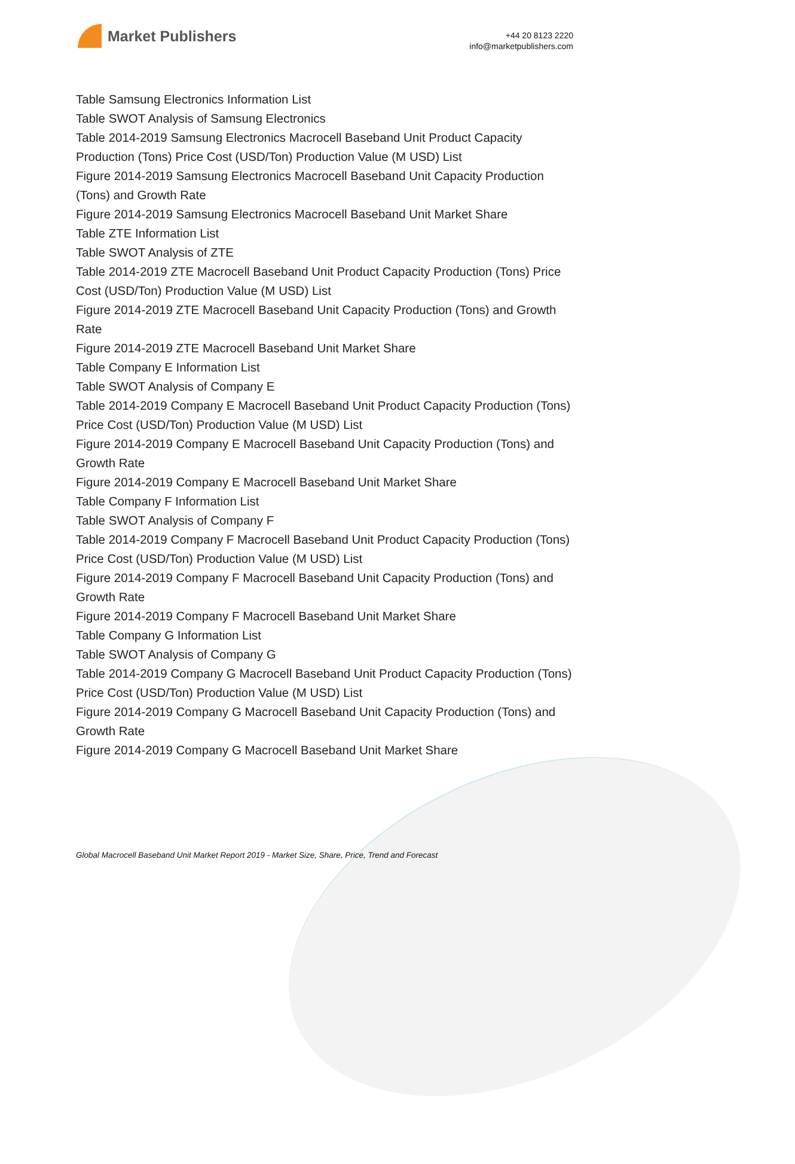Market Publishers
+44 20 8123 2220
info@marketpublishers.com
Table Samsung Electronics Information List
Table SWOT Analysis of Samsung Electronics
Table 2014-2019 Samsung Electronics Macrocell Baseband Unit Product Capacity Production (Tons) Price Cost (USD/Ton) Production Value (M USD) List
Figure 2014-2019 Samsung Electronics Macrocell Baseband Unit Capacity Production (Tons) and Growth Rate
Figure 2014-2019 Samsung Electronics Macrocell Baseband Unit Market Share
Table ZTE Information List
Table SWOT Analysis of ZTE
Table 2014-2019 ZTE Macrocell Baseband Unit Product Capacity Production (Tons) Price Cost (USD/Ton) Production Value (M USD) List
Figure 2014-2019 ZTE Macrocell Baseband Unit Capacity Production (Tons) and Growth Rate
Figure 2014-2019 ZTE Macrocell Baseband Unit Market Share
Table Company E Information List
Table SWOT Analysis of Company E
Table 2014-2019 Company E Macrocell Baseband Unit Product Capacity Production (Tons) Price Cost (USD/Ton) Production Value (M USD) List
Figure 2014-2019 Company E Macrocell Baseband Unit Capacity Production (Tons) and Growth Rate
Figure 2014-2019 Company E Macrocell Baseband Unit Market Share
Table Company F Information List
Table SWOT Analysis of Company F
Table 2014-2019 Company F Macrocell Baseband Unit Product Capacity Production (Tons) Price Cost (USD/Ton) Production Value (M USD) List
Figure 2014-2019 Company F Macrocell Baseband Unit Capacity Production (Tons) and Growth Rate
Figure 2014-2019 Company F Macrocell Baseband Unit Market Share
Table Company G Information List
Table SWOT Analysis of Company G
Table 2014-2019 Company G Macrocell Baseband Unit Product Capacity Production (Tons) Price Cost (USD/Ton) Production Value (M USD) List
Figure 2014-2019 Company G Macrocell Baseband Unit Capacity Production (Tons) and Growth Rate
Figure 2014-2019 Company G Macrocell Baseband Unit Market Share
Global Macrocell Baseband Unit Market Report 2019 - Market Size, Share, Price, Trend and Forecast